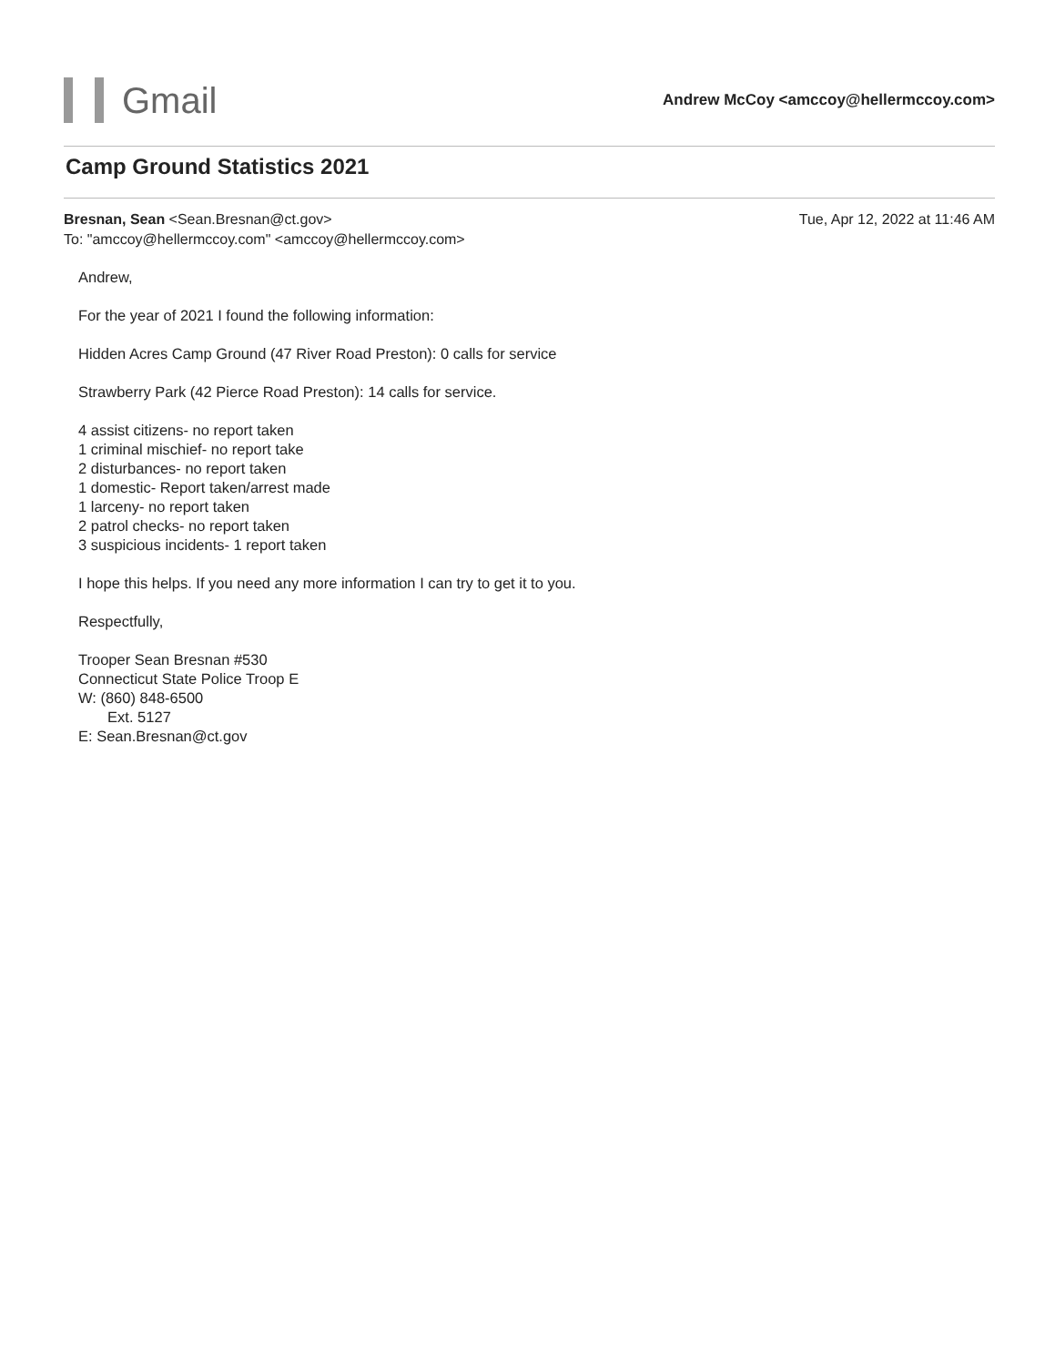Gmail
Andrew McCoy <amccoy@hellermccoy.com>
Camp Ground Statistics 2021
Bresnan, Sean <Sean.Bresnan@ct.gov>
To: "amccoy@hellermccoy.com" <amccoy@hellermccoy.com>
Tue, Apr 12, 2022 at 11:46 AM
Andrew,
For the year of 2021 I found the following information:
Hidden Acres Camp Ground (47 River Road Preston): 0 calls for service
Strawberry Park (42 Pierce Road Preston): 14 calls for service.
4 assist citizens- no report taken
1 criminal mischief- no report take
2 disturbances- no report taken
1 domestic- Report taken/arrest made
1 larceny- no report taken
2 patrol checks- no report taken
3 suspicious incidents- 1 report taken
I hope this helps. If you need any more information I can try to get it to you.
Respectfully,
Trooper Sean Bresnan #530
Connecticut State Police Troop E
W: (860) 848-6500
Ext. 5127
E: Sean.Bresnan@ct.gov